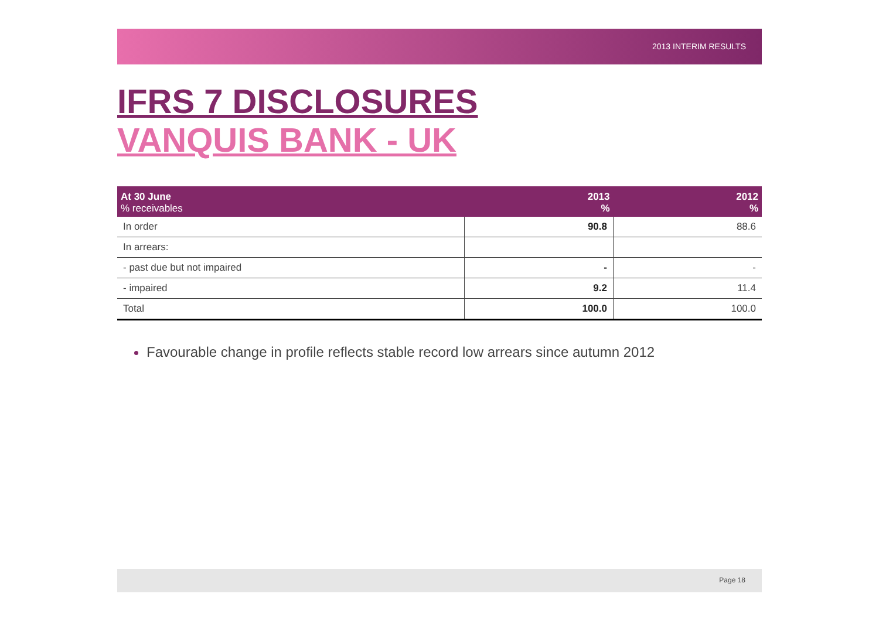2013 INTERIM RESULTS
IFRS 7 DISCLOSURES
VANQUIS BANK - UK
| At 30 June % receivables | 2013 % | 2012 % |
| --- | --- | --- |
| In order | 90.8 | 88.6 |
| In arrears: | | |
| - past due but not impaired | - | - |
| - impaired | 9.2 | 11.4 |
| Total | 100.0 | 100.0 |
Favourable change in profile reflects stable record low arrears since autumn 2012
Page 18